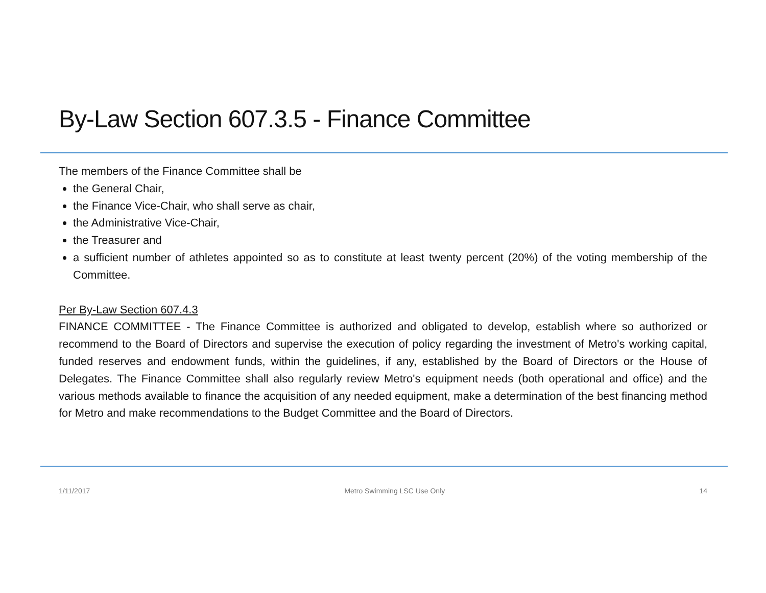By-Law Section 607.3.5 - Finance Committee
The members of the Finance Committee shall be
the General Chair,
the Finance Vice-Chair, who shall serve as chair,
the Administrative Vice-Chair,
the Treasurer and
a sufficient number of athletes appointed so as to constitute at least twenty percent (20%) of the voting membership of the Committee.
Per By-Law Section 607.4.3
FINANCE COMMITTEE - The Finance Committee is authorized and obligated to develop, establish where so authorized or recommend to the Board of Directors and supervise the execution of policy regarding the investment of Metro's working capital, funded reserves and endowment funds, within the guidelines, if any, established by the Board of Directors or the House of Delegates. The Finance Committee shall also regularly review Metro's equipment needs (both operational and office) and the various methods available to finance the acquisition of any needed equipment, make a determination of the best financing method for Metro and make recommendations to the Budget Committee and the Board of Directors.
1/11/2017 Metro Swimming LSC Use Only 14